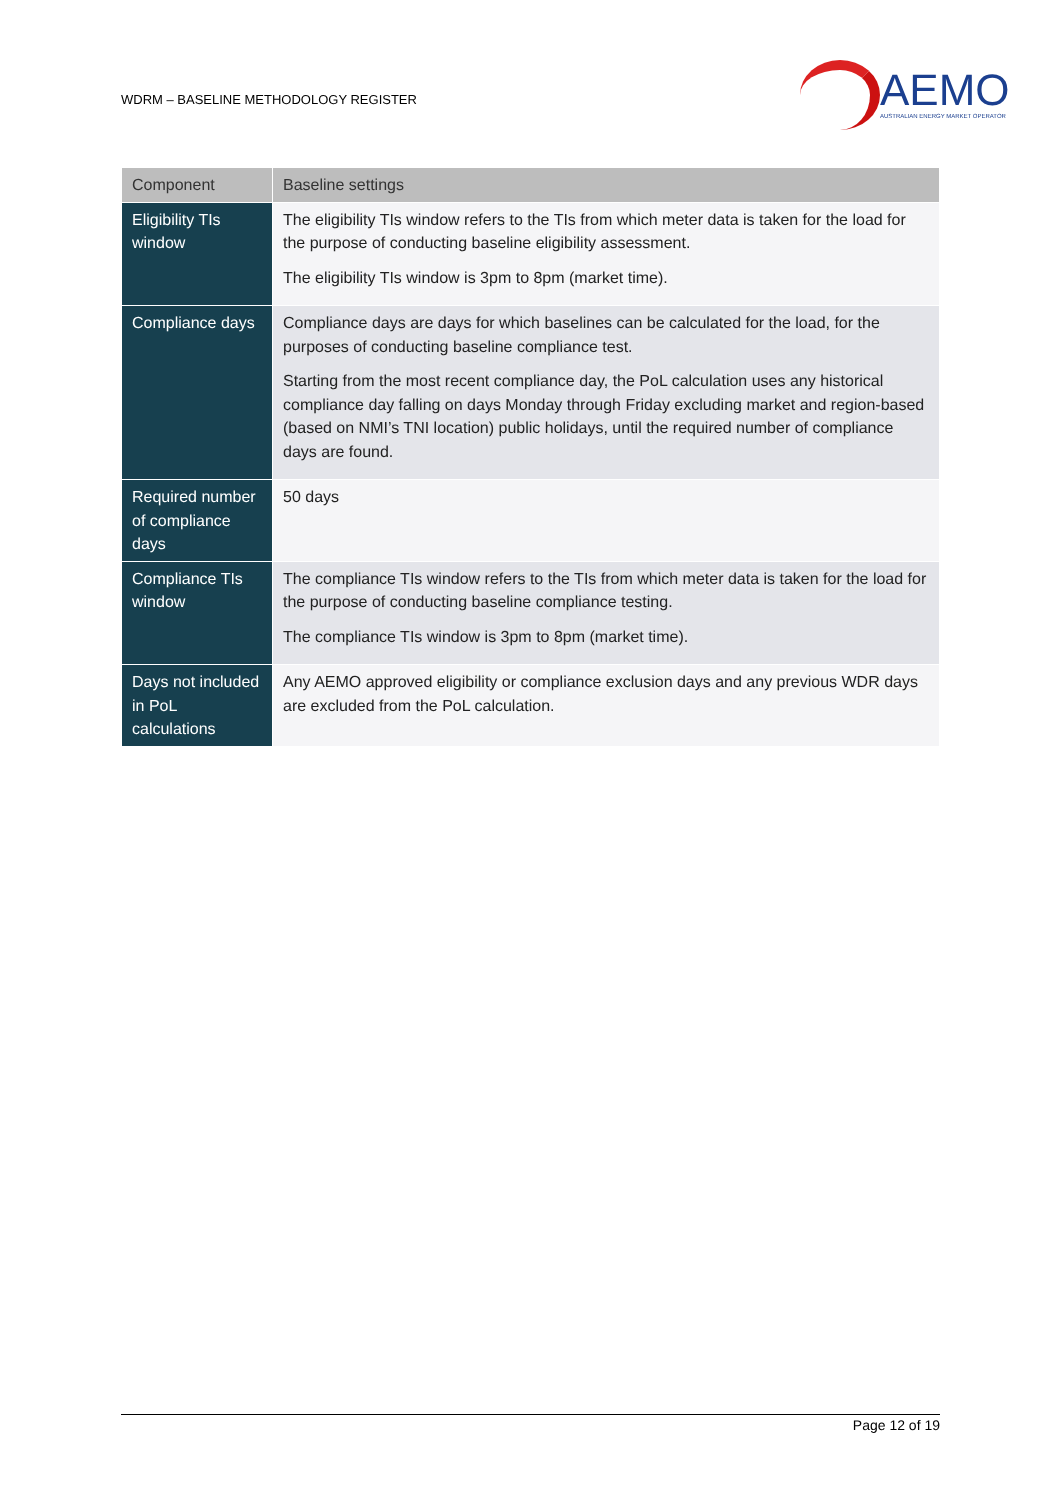WDRM – BASELINE METHODOLOGY REGISTER
AEMO
AUSTRALIAN ENERGY MARKET OPERATOR
| Component | Baseline settings |
| --- | --- |
| Eligibility TIs window | The eligibility TIs window refers to the TIs from which meter data is taken for the load for the purpose of conducting baseline eligibility assessment. The eligibility TIs window is 3pm to 8pm (market time). |
| Compliance days | Compliance days are days for which baselines can be calculated for the load, for the purposes of conducting baseline compliance test. Starting from the most recent compliance day, the PoL calculation uses any historical compliance day falling on days Monday through Friday excluding market and region-based (based on NMI’s TNI location) public holidays, until the required number of compliance days are found. |
| Required number of compliance days | 50 days |
| Compliance TIs window | The compliance TIs window refers to the TIs from which meter data is taken for the load for the purpose of conducting baseline compliance testing. The compliance TIs window is 3pm to 8pm (market time). |
| Days not included in PoL calculations | Any AEMO approved eligibility or compliance exclusion days and any previous WDR days are excluded from the PoL calculation. |
Page 12 of 19